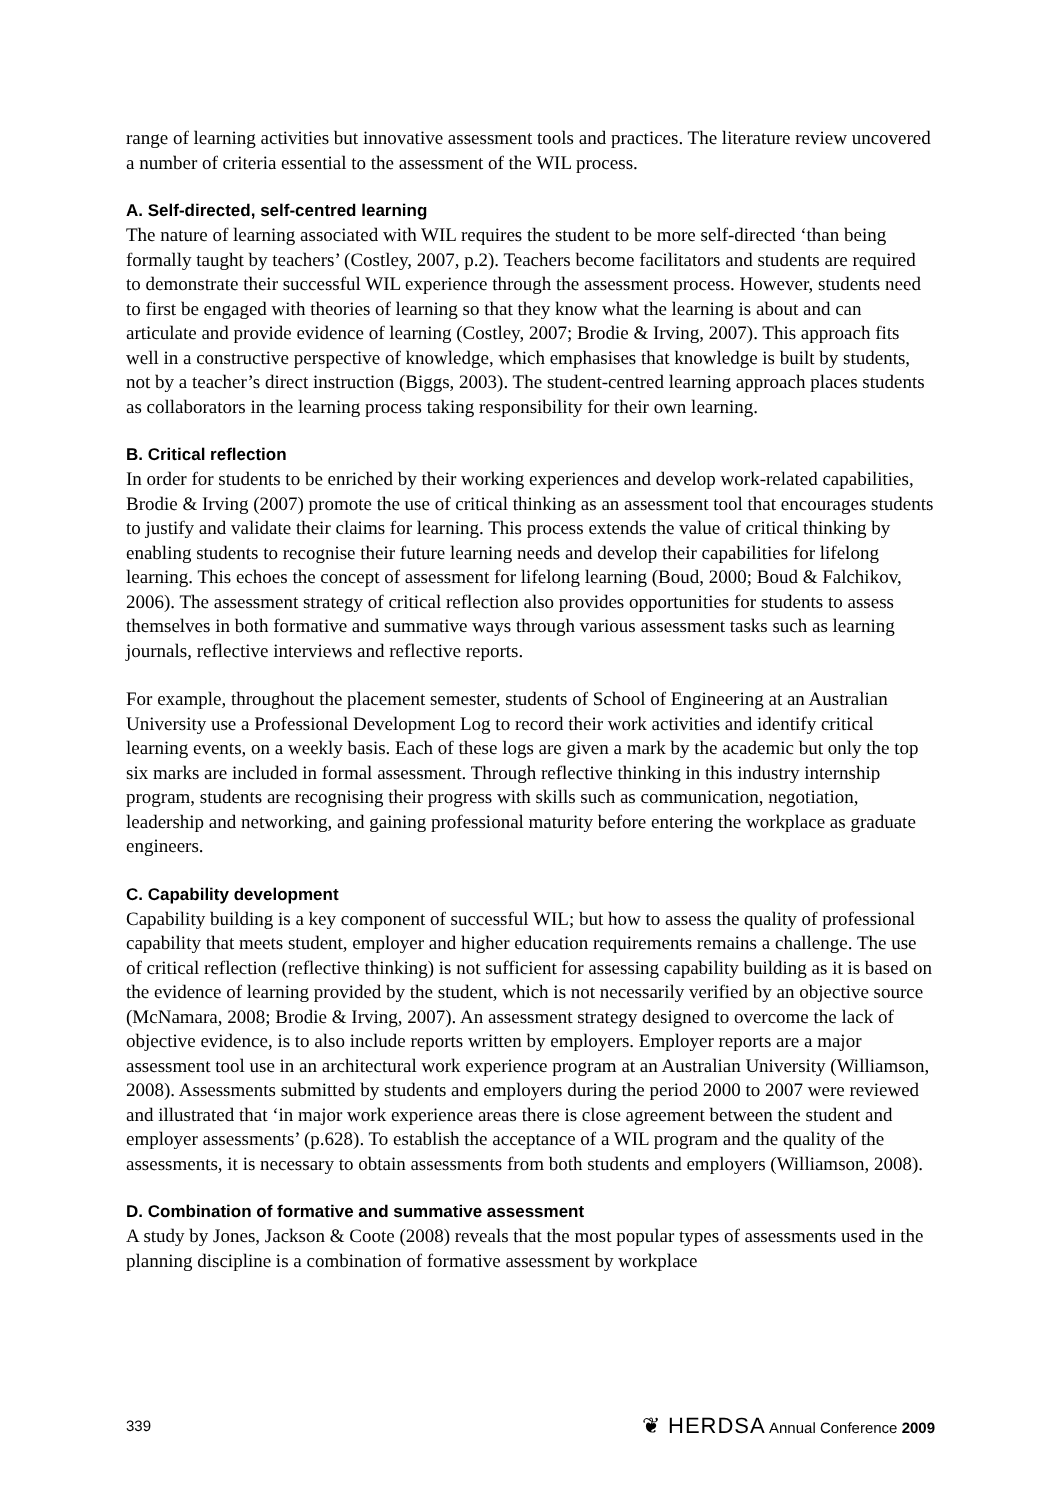range of learning activities but innovative assessment tools and practices. The literature review uncovered a number of criteria essential to the assessment of the WIL process.
A. Self-directed, self-centred learning
The nature of learning associated with WIL requires the student to be more self-directed ‘than being formally taught by teachers’ (Costley, 2007, p.2). Teachers become facilitators and students are required to demonstrate their successful WIL experience through the assessment process. However, students need to first be engaged with theories of learning so that they know what the learning is about and can articulate and provide evidence of learning (Costley, 2007; Brodie & Irving, 2007). This approach fits well in a constructive perspective of knowledge, which emphasises that knowledge is built by students, not by a teacher’s direct instruction (Biggs, 2003). The student-centred learning approach places students as collaborators in the learning process taking responsibility for their own learning.
B. Critical reflection
In order for students to be enriched by their working experiences and develop work-related capabilities, Brodie & Irving (2007) promote the use of critical thinking as an assessment tool that encourages students to justify and validate their claims for learning. This process extends the value of critical thinking by enabling students to recognise their future learning needs and develop their capabilities for lifelong learning. This echoes the concept of assessment for lifelong learning (Boud, 2000; Boud & Falchikov, 2006). The assessment strategy of critical reflection also provides opportunities for students to assess themselves in both formative and summative ways through various assessment tasks such as learning journals, reflective interviews and reflective reports.
For example, throughout the placement semester, students of School of Engineering at an Australian University use a Professional Development Log to record their work activities and identify critical learning events, on a weekly basis. Each of these logs are given a mark by the academic but only the top six marks are included in formal assessment. Through reflective thinking in this industry internship program, students are recognising their progress with skills such as communication, negotiation, leadership and networking, and gaining professional maturity before entering the workplace as graduate engineers.
C. Capability development
Capability building is a key component of successful WIL; but how to assess the quality of professional capability that meets student, employer and higher education requirements remains a challenge. The use of critical reflection (reflective thinking) is not sufficient for assessing capability building as it is based on the evidence of learning provided by the student, which is not necessarily verified by an objective source (McNamara, 2008; Brodie & Irving, 2007). An assessment strategy designed to overcome the lack of objective evidence, is to also include reports written by employers. Employer reports are a major assessment tool use in an architectural work experience program at an Australian University (Williamson, 2008). Assessments submitted by students and employers during the period 2000 to 2007 were reviewed and illustrated that ‘in major work experience areas there is close agreement between the student and employer assessments’ (p.628). To establish the acceptance of a WIL program and the quality of the assessments, it is necessary to obtain assessments from both students and employers (Williamson, 2008).
D. Combination of formative and summative assessment
A study by Jones, Jackson & Coote (2008) reveals that the most popular types of assessments used in the planning discipline is a combination of formative assessment by workplace
339 ❦ HERDSA Annual Conference 2009